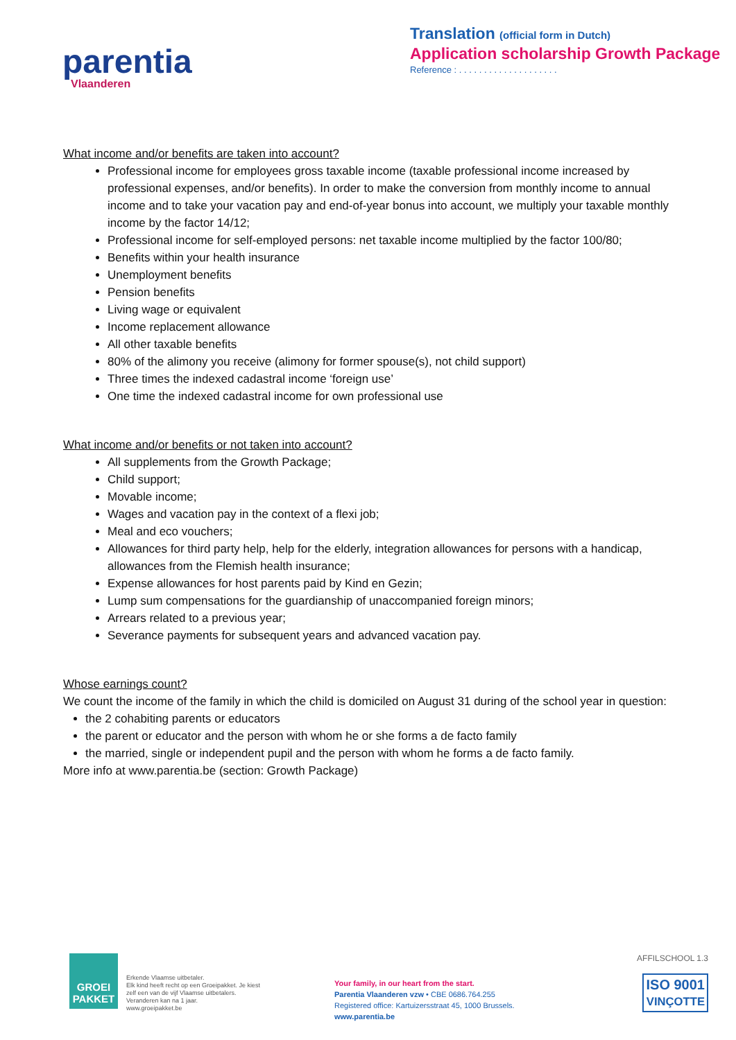parentia
Vlaanderen
Translation (official form in Dutch)
Application scholarship Growth Package
Reference : . . . . . . . . . . . . . . . . . . . .
What income and/or benefits are taken into account?
Professional income for employees gross taxable income (taxable professional income increased by professional expenses, and/or benefits). In order to make the conversion from monthly income to annual income and to take your vacation pay and end-of-year bonus into account, we multiply your taxable monthly income by the factor 14/12;
Professional income for self-employed persons: net taxable income multiplied by the factor 100/80;
Benefits within your health insurance
Unemployment benefits
Pension benefits
Living wage or equivalent
Income replacement allowance
All other taxable benefits
80% of the alimony you receive (alimony for former spouse(s), not child support)
Three times the indexed cadastral income ‘foreign use’
One time the indexed cadastral income for own professional use
What income and/or benefits or not taken into account?
All supplements from the Growth Package;
Child support;
Movable income;
Wages and vacation pay in the context of a flexi job;
Meal and eco vouchers;
Allowances for third party help, help for the elderly, integration allowances for persons with a handicap, allowances from the Flemish health insurance;
Expense allowances for host parents paid by Kind en Gezin;
Lump sum compensations for the guardianship of unaccompanied foreign minors;
Arrears related to a previous year;
Severance payments for subsequent years and advanced vacation pay.
Whose earnings count?
We count the income of the family in which the child is domiciled on August 31 during of the school year in question:
the 2 cohabiting parents or educators
the parent or educator and the person with whom he or she forms a de facto family
the married, single or independent pupil and the person with whom he forms a de facto family.
More info at www.parentia.be (section: Growth Package)
GROEI PAKKET
Erkende Vlaamse uitbetaler.
Elk kind heeft recht op een Groeipakket. Je kiest zelf een van de vijf Vlaamse uitbetalers. Veranderen kan na 1 jaar.
www.groeipakket.be
Your family, in our heart from the start.
Parentia Vlaanderen vzw • CBE 0686.764.255
Registered office: Kartuizersstraat 45, 1000 Brussels.
www.parentia.be
AFFILSCHOOL 1.3
ISO 9001
VINÇOTTE